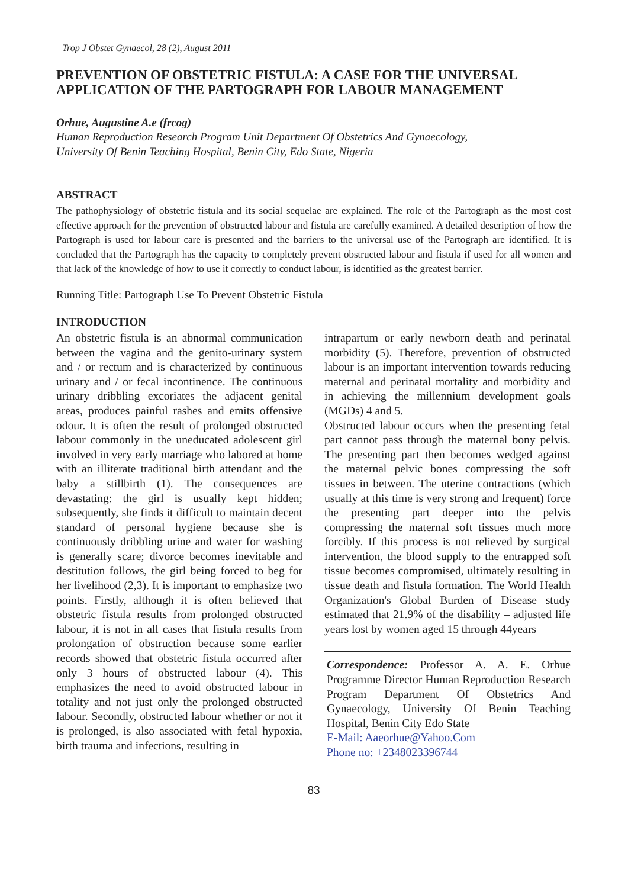Trop J Obstet Gynaecol, 28 (2), August 2011
PREVENTION OF OBSTETRIC FISTULA: A CASE FOR THE UNIVERSAL APPLICATION OF THE PARTOGRAPH FOR LABOUR MANAGEMENT
Orhue, Augustine A.e (frcog)
Human Reproduction Research Program Unit Department Of Obstetrics And Gynaecology,
University Of Benin Teaching Hospital, Benin City, Edo State, Nigeria
ABSTRACT
The pathophysiology of obstetric fistula and its social sequelae are explained. The role of the Partograph as the most cost effective approach for the prevention of obstructed labour and fistula are carefully examined. A detailed description of how the Partograph is used for labour care is presented and the barriers to the universal use of the Partograph are identified. It is concluded that the Partograph has the capacity to completely prevent obstructed labour and fistula if used for all women and that lack of the knowledge of how to use it correctly to conduct labour, is identified as the greatest barrier.
Running Title: Partograph Use To Prevent Obstetric Fistula
INTRODUCTION
An obstetric fistula is an abnormal communication between the vagina and the genito-urinary system and / or rectum and is characterized by continuous urinary and / or fecal incontinence. The continuous urinary dribbling excoriates the adjacent genital areas, produces painful rashes and emits offensive odour. It is often the result of prolonged obstructed labour commonly in the uneducated adolescent girl involved in very early marriage who labored at home with an illiterate traditional birth attendant and the baby a stillbirth (1). The consequences are devastating: the girl is usually kept hidden; subsequently, she finds it difficult to maintain decent standard of personal hygiene because she is continuously dribbling urine and water for washing is generally scare; divorce becomes inevitable and destitution follows, the girl being forced to beg for her livelihood (2,3). It is important to emphasize two points. Firstly, although it is often believed that obstetric fistula results from prolonged obstructed labour, it is not in all cases that fistula results from prolongation of obstruction because some earlier records showed that obstetric fistula occurred after only 3 hours of obstructed labour (4). This emphasizes the need to avoid obstructed labour in totality and not just only the prolonged obstructed labour. Secondly, obstructed labour whether or not it is prolonged, is also associated with fetal hypoxia, birth trauma and infections, resulting in
intrapartum or early newborn death and perinatal morbidity (5). Therefore, prevention of obstructed labour is an important intervention towards reducing maternal and perinatal mortality and morbidity and in achieving the millennium development goals (MGDs) 4 and 5.
Obstructed labour occurs when the presenting fetal part cannot pass through the maternal bony pelvis. The presenting part then becomes wedged against the maternal pelvic bones compressing the soft tissues in between. The uterine contractions (which usually at this time is very strong and frequent) force the presenting part deeper into the pelvis compressing the maternal soft tissues much more forcibly. If this process is not relieved by surgical intervention, the blood supply to the entrapped soft tissue becomes compromised, ultimately resulting in tissue death and fistula formation. The World Health Organization's Global Burden of Disease study estimated that 21.9% of the disability – adjusted life years lost by women aged 15 through 44years
Correspondence: Professor A. A. E. Orhue Programme Director Human Reproduction Research Program Department Of Obstetrics And Gynaecology, University Of Benin Teaching Hospital, Benin City Edo State
E-Mail: Aaeorhue@Yahoo.Com
Phone no: +2348023396744
83